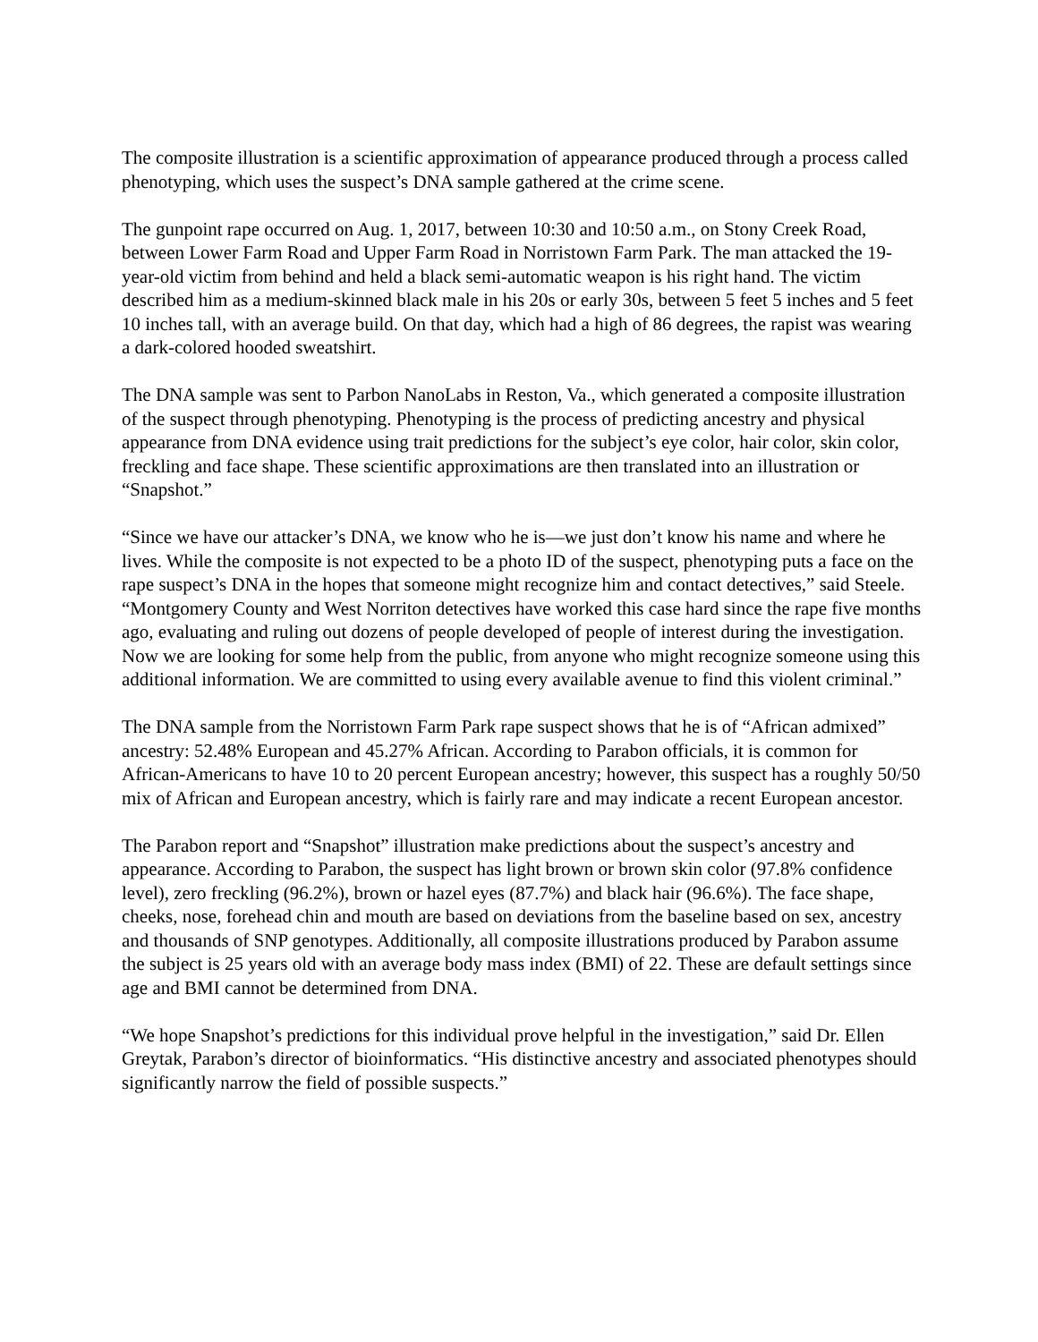The composite illustration is a scientific approximation of appearance produced through a process called phenotyping, which uses the suspect’s DNA sample gathered at the crime scene.
The gunpoint rape occurred on Aug. 1, 2017, between 10:30 and 10:50 a.m., on Stony Creek Road, between Lower Farm Road and Upper Farm Road in Norristown Farm Park. The man attacked the 19-year-old victim from behind and held a black semi-automatic weapon is his right hand. The victim described him as a medium-skinned black male in his 20s or early 30s, between 5 feet 5 inches and 5 feet 10 inches tall, with an average build. On that day, which had a high of 86 degrees, the rapist was wearing a dark-colored hooded sweatshirt.
The DNA sample was sent to Parbon NanoLabs in Reston, Va., which generated a composite illustration of the suspect through phenotyping. Phenotyping is the process of predicting ancestry and physical appearance from DNA evidence using trait predictions for the subject’s eye color, hair color, skin color, freckling and face shape. These scientific approximations are then translated into an illustration or “Snapshot.”
“Since we have our attacker’s DNA, we know who he is—we just don’t know his name and where he lives. While the composite is not expected to be a photo ID of the suspect, phenotyping puts a face on the rape suspect’s DNA in the hopes that someone might recognize him and contact detectives,” said Steele. “Montgomery County and West Norriton detectives have worked this case hard since the rape five months ago, evaluating and ruling out dozens of people developed of people of interest during the investigation. Now we are looking for some help from the public, from anyone who might recognize someone using this additional information. We are committed to using every available avenue to find this violent criminal.”
The DNA sample from the Norristown Farm Park rape suspect shows that he is of “African admixed” ancestry: 52.48% European and 45.27% African. According to Parabon officials, it is common for African-Americans to have 10 to 20 percent European ancestry; however, this suspect has a roughly 50/50 mix of African and European ancestry, which is fairly rare and may indicate a recent European ancestor.
The Parabon report and “Snapshot” illustration make predictions about the suspect’s ancestry and appearance. According to Parabon, the suspect has light brown or brown skin color (97.8% confidence level), zero freckling (96.2%), brown or hazel eyes (87.7%) and black hair (96.6%). The face shape, cheeks, nose, forehead chin and mouth are based on deviations from the baseline based on sex, ancestry and thousands of SNP genotypes. Additionally, all composite illustrations produced by Parabon assume the subject is 25 years old with an average body mass index (BMI) of 22. These are default settings since age and BMI cannot be determined from DNA.
“We hope Snapshot’s predictions for this individual prove helpful in the investigation,” said Dr. Ellen Greytak, Parabon’s director of bioinformatics. “His distinctive ancestry and associated phenotypes should significantly narrow the field of possible suspects.”